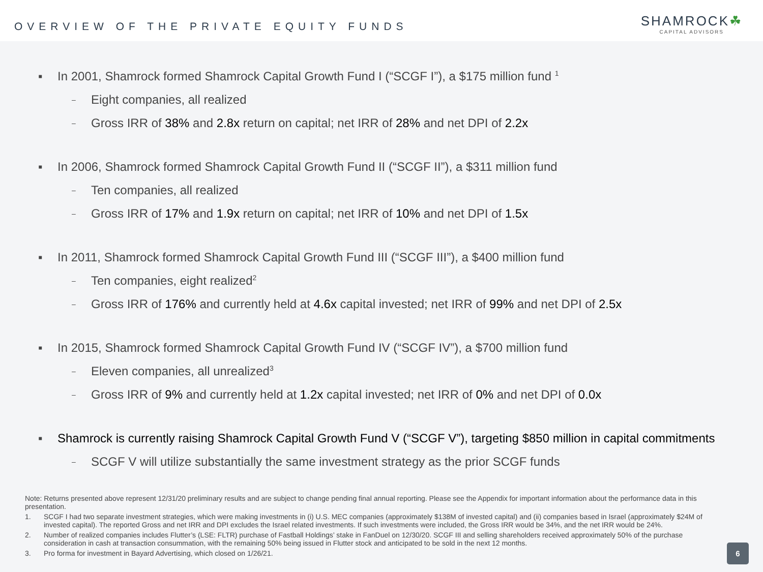OVERVIEW OF THE PRIVATE EQUITY FUNDS
SHAMROCK☘
CAPITAL ADVISORS
▪ In 2001, Shamrock formed Shamrock Capital Growth Fund I (“SCGF I”), a $175 million fund <sup>1</sup>
– Eight companies, all realized
– Gross IRR of 38% and 2.8x return on capital; net IRR of 28% and net DPI of 2.2x
▪ In 2006, Shamrock formed Shamrock Capital Growth Fund II (“SCGF II”), a $311 million fund
– Ten companies, all realized
– Gross IRR of 17% and 1.9x return on capital; net IRR of 10% and net DPI of 1.5x
▪ In 2011, Shamrock formed Shamrock Capital Growth Fund III (“SCGF III”), a $400 million fund
– Ten companies, eight realized<sup>2</sup>
– Gross IRR of 176% and currently held at 4.6x capital invested; net IRR of 99% and net DPI of 2.5x
▪ In 2015, Shamrock formed Shamrock Capital Growth Fund IV (“SCGF IV”), a $700 million fund
– Eleven companies, all unrealized<sup>3</sup>
– Gross IRR of 9% and currently held at 1.2x capital invested; net IRR of 0% and net DPI of 0.0x
▪ Shamrock is currently raising Shamrock Capital Growth Fund V (“SCGF V”), targeting $850 million in capital commitments
– SCGF V will utilize substantially the same investment strategy as the prior SCGF funds
Note: Returns presented above represent 12/31/20 preliminary results and are subject to change pending final annual reporting. Please see the Appendix for important information about the performance data in this presentation.
1. SCGF I had two separate investment strategies, which were making investments in (i) U.S. MEC companies (approximately $138M of invested capital) and (ii) companies based in Israel (approximately $24M of invested capital). The reported Gross and net IRR and DPI excludes the Israel related investments. If such investments were included, the Gross IRR would be 34%, and the net IRR would be 24%.
2. Number of realized companies includes Flutter’s (LSE: FLTR) purchase of Fastball Holdings’ stake in FanDuel on 12/30/20. SCGF III and selling shareholders received approximately 50% of the purchase consideration in cash at transaction consummation, with the remaining 50% being issued in Flutter stock and anticipated to be sold in the next 12 months.
3. Pro forma for investment in Bayard Advertising, which closed on 1/26/21.
6